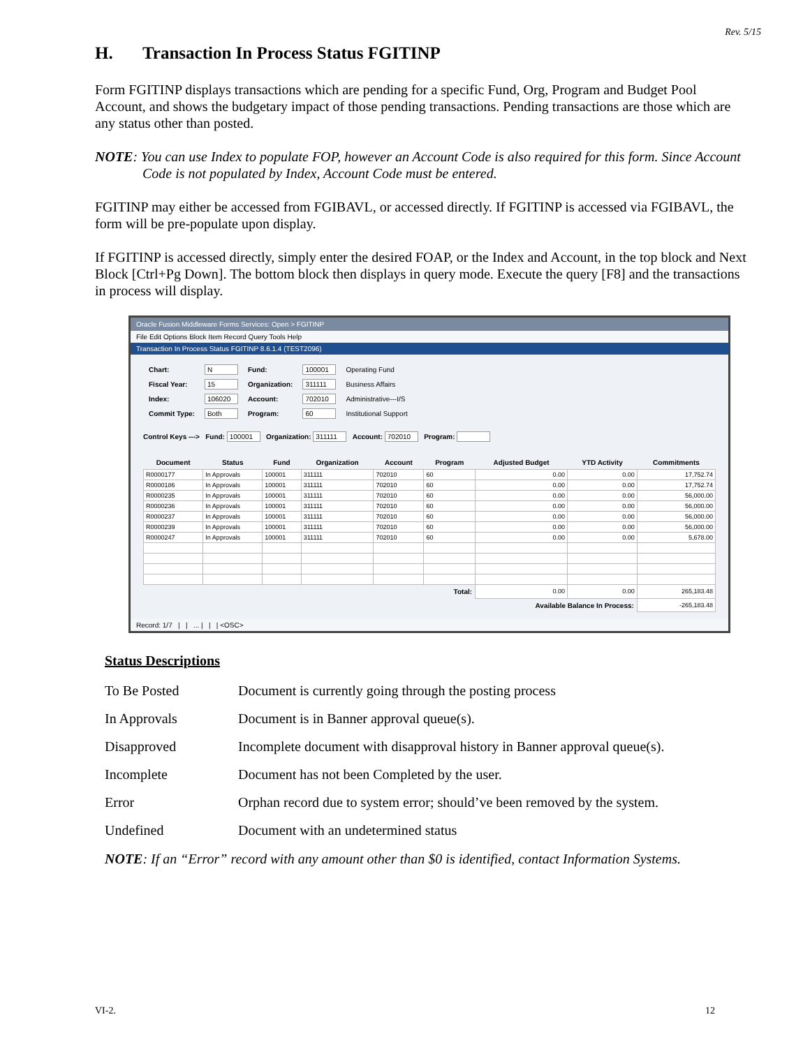Rev. 5/15
H. Transaction In Process Status FGITINP
Form FGITINP displays transactions which are pending for a specific Fund, Org, Program and Budget Pool Account, and shows the budgetary impact of those pending transactions. Pending transactions are those which are any status other than posted.
NOTE: You can use Index to populate FOP, however an Account Code is also required for this form. Since Account Code is not populated by Index, Account Code must be entered.
FGITINP may either be accessed from FGIBAVL, or accessed directly. If FGITINP is accessed via FGIBAVL, the form will be pre-populate upon display.
If FGITINP is accessed directly, simply enter the desired FOAP, or the Index and Account, in the top block and Next Block [Ctrl+Pg Down]. The bottom block then displays in query mode. Execute the query [F8] and the transactions in process will display.
Oracle Fusion Middleware Forms Services: Open > FGITINP
File Edit Options Block Item Record Query Tools Help
Transaction In Process Status FGITINP 8.6.1.4 (TEST2096)
| Chart: | N | Fund: | 100001 | Operating Fund |
| Fiscal Year: | 15 | Organization: | 311111 | Business Affairs |
| Index: | 106020 | Account: | 702010 | Administrative---I/S |
| Commit Type: | Both | Program: | 60 | Institutional Support |
Control Keys ---> Fund: 100001 Organization: 311111 Account: 702010 Program:
| Document | Status | Fund | Organization | Account | Program | Adjusted Budget | YTD Activity | Commitments |
| --- | --- | --- | --- | --- | --- | --- | --- | --- |
| R0000177 | In Approvals | 100001 | 311111 | 702010 | 60 | 0.00 | 0.00 | 17,752.74 |
| R0000186 | In Approvals | 100001 | 311111 | 702010 | 60 | 0.00 | 0.00 | 17,752.74 |
| R0000235 | In Approvals | 100001 | 311111 | 702010 | 60 | 0.00 | 0.00 | 56,000.00 |
| R0000236 | In Approvals | 100001 | 311111 | 702010 | 60 | 0.00 | 0.00 | 56,000.00 |
| R0000237 | In Approvals | 100001 | 311111 | 702010 | 60 | 0.00 | 0.00 | 56,000.00 |
| R0000239 | In Approvals | 100001 | 311111 | 702010 | 60 | 0.00 | 0.00 | 56,000.00 |
| R0000247 | In Approvals | 100001 | 311111 | 702010 | 60 | 0.00 | 0.00 | 5,678.00 |
| Total: | | | | | | 0.00 | 0.00 | 265,183.48 |
| Available Balance In Process: | | | | | | | | -265,183.48 |
Record: 1/7 | | ... | | | <OSC>
Status Descriptions
| To Be Posted | Document is currently going through the posting process |
| In Approvals | Document is in Banner approval queue(s). |
| Disapproved | Incomplete document with disapproval history in Banner approval queue(s). |
| Incomplete | Document has not been Completed by the user. |
| Error | Orphan record due to system error; should’ve been removed by the system. |
| Undefined | Document with an undetermined status |
NOTE: If an “Error” record with any amount other than $0 is identified, contact Information Systems.
VI-2. 12